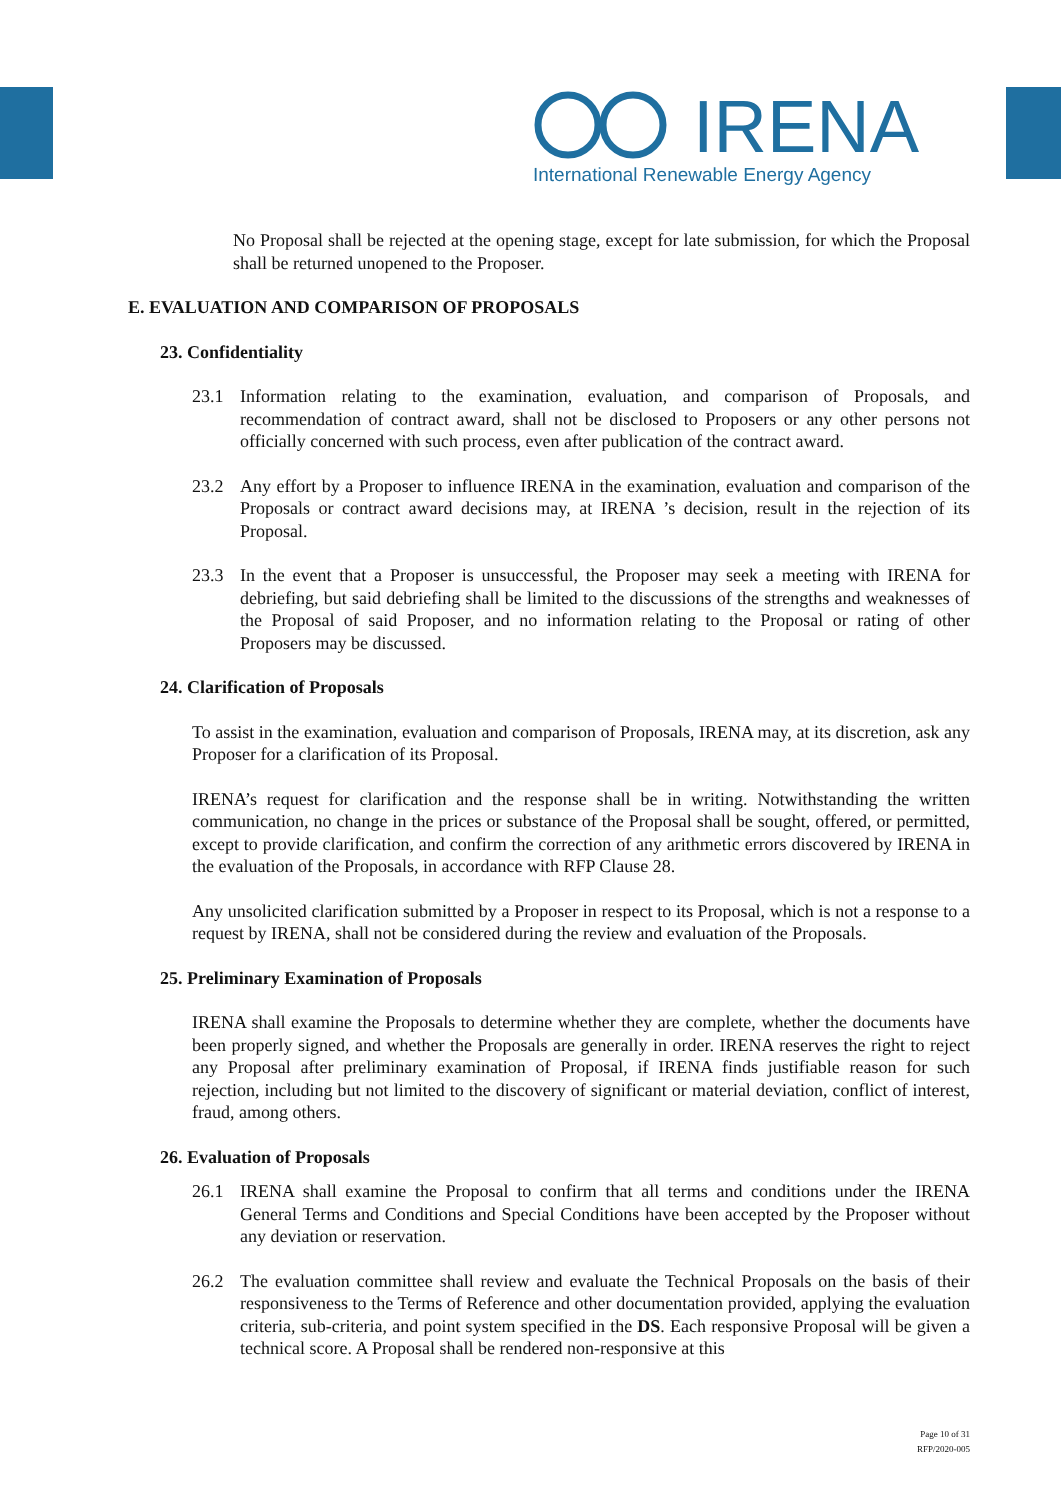IRENA
International Renewable Energy Agency
No Proposal shall be rejected at the opening stage, except for late submission, for which the Proposal shall be returned unopened to the Proposer.
E. EVALUATION AND COMPARISON OF PROPOSALS
23. Confidentiality
23.1 Information relating to the examination, evaluation, and comparison of Proposals, and recommendation of contract award, shall not be disclosed to Proposers or any other persons not officially concerned with such process, even after publication of the contract award.
23.2 Any effort by a Proposer to influence IRENA in the examination, evaluation and comparison of the Proposals or contract award decisions may, at IRENA ’s decision, result in the rejection of its Proposal.
23.3 In the event that a Proposer is unsuccessful, the Proposer may seek a meeting with IRENA for debriefing, but said debriefing shall be limited to the discussions of the strengths and weaknesses of the Proposal of said Proposer, and no information relating to the Proposal or rating of other Proposers may be discussed.
24. Clarification of Proposals
To assist in the examination, evaluation and comparison of Proposals, IRENA may, at its discretion, ask any Proposer for a clarification of its Proposal.
IRENA’s request for clarification and the response shall be in writing. Notwithstanding the written communication, no change in the prices or substance of the Proposal shall be sought, offered, or permitted, except to provide clarification, and confirm the correction of any arithmetic errors discovered by IRENA in the evaluation of the Proposals, in accordance with RFP Clause 28.
Any unsolicited clarification submitted by a Proposer in respect to its Proposal, which is not a response to a request by IRENA, shall not be considered during the review and evaluation of the Proposals.
25. Preliminary Examination of Proposals
IRENA shall examine the Proposals to determine whether they are complete, whether the documents have been properly signed, and whether the Proposals are generally in order. IRENA reserves the right to reject any Proposal after preliminary examination of Proposal, if IRENA finds justifiable reason for such rejection, including but not limited to the discovery of significant or material deviation, conflict of interest, fraud, among others.
26. Evaluation of Proposals
26.1 IRENA shall examine the Proposal to confirm that all terms and conditions under the IRENA General Terms and Conditions and Special Conditions have been accepted by the Proposer without any deviation or reservation.
26.2 The evaluation committee shall review and evaluate the Technical Proposals on the basis of their responsiveness to the Terms of Reference and other documentation provided, applying the evaluation criteria, sub-criteria, and point system specified in the DS. Each responsive Proposal will be given a technical score. A Proposal shall be rendered non-responsive at this
Page 10 of 31
RFP/2020-005